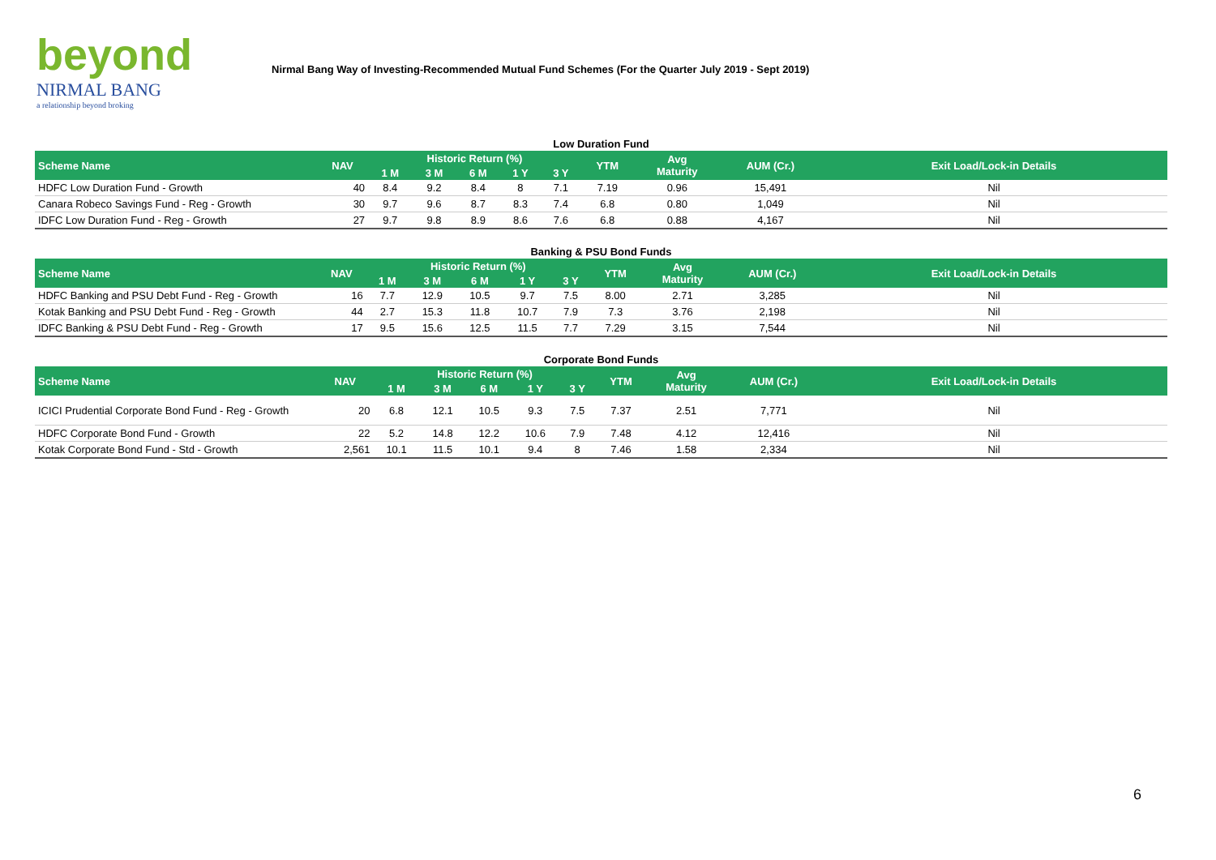beyond
NIRMAL BANG
a relationship beyond broking
Nirmal Bang Way of Investing-Recommended Mutual Fund Schemes (For the Quarter July 2019 - Sept 2019)
Low Duration Fund
| Scheme Name | NAV | Historic Return (%) | | | | | YTM | Avg Maturity | AUM (Cr.) | Exit Load/Lock-in Details |
| --- | --- | --- | --- | --- | --- | --- | --- | --- | --- | --- |
| | | 1 M | 3 M | 6 M | 1 Y | 3 Y | | | | |
| HDFC Low Duration Fund - Growth | 40 | 8.4 | 9.2 | 8.4 | 8 | 7.1 | 7.19 | 0.96 | 15,491 | Nil |
| Canara Robeco Savings Fund - Reg - Growth | 30 | 9.7 | 9.6 | 8.7 | 8.3 | 7.4 | 6.8 | 0.80 | 1,049 | Nil |
| IDFC Low Duration Fund - Reg - Growth | 27 | 9.7 | 9.8 | 8.9 | 8.6 | 7.6 | 6.8 | 0.88 | 4,167 | Nil |
Banking & PSU Bond Funds
| Scheme Name | NAV | Historic Return (%) | | | | | YTM | Avg Maturity | AUM (Cr.) | Exit Load/Lock-in Details |
| --- | --- | --- | --- | --- | --- | --- | --- | --- | --- | --- |
| | | 1 M | 3 M | 6 M | 1 Y | 3 Y | | | | |
| HDFC Banking and PSU Debt Fund - Reg - Growth | 16 | 7.7 | 12.9 | 10.5 | 9.7 | 7.5 | 8.00 | 2.71 | 3,285 | Nil |
| Kotak Banking and PSU Debt Fund - Reg - Growth | 44 | 2.7 | 15.3 | 11.8 | 10.7 | 7.9 | 7.3 | 3.76 | 2,198 | Nil |
| IDFC Banking & PSU Debt Fund - Reg - Growth | 17 | 9.5 | 15.6 | 12.5 | 11.5 | 7.7 | 7.29 | 3.15 | 7,544 | Nil |
Corporate Bond Funds
| Scheme Name | NAV | Historic Return (%) | | | | | YTM | Avg Maturity | AUM (Cr.) | Exit Load/Lock-in Details |
| --- | --- | --- | --- | --- | --- | --- | --- | --- | --- | --- |
| | | 1 M | 3 M | 6 M | 1 Y | 3 Y | | | | |
| ICICI Prudential Corporate Bond Fund - Reg - Growth | 20 | 6.8 | 12.1 | 10.5 | 9.3 | 7.5 | 7.37 | 2.51 | 7,771 | Nil |
| HDFC Corporate Bond Fund - Growth | 22 | 5.2 | 14.8 | 12.2 | 10.6 | 7.9 | 7.48 | 4.12 | 12,416 | Nil |
| Kotak Corporate Bond Fund - Std - Growth | 2,561 | 10.1 | 11.5 | 10.1 | 9.4 | 8 | 7.46 | 1.58 | 2,334 | Nil |
6